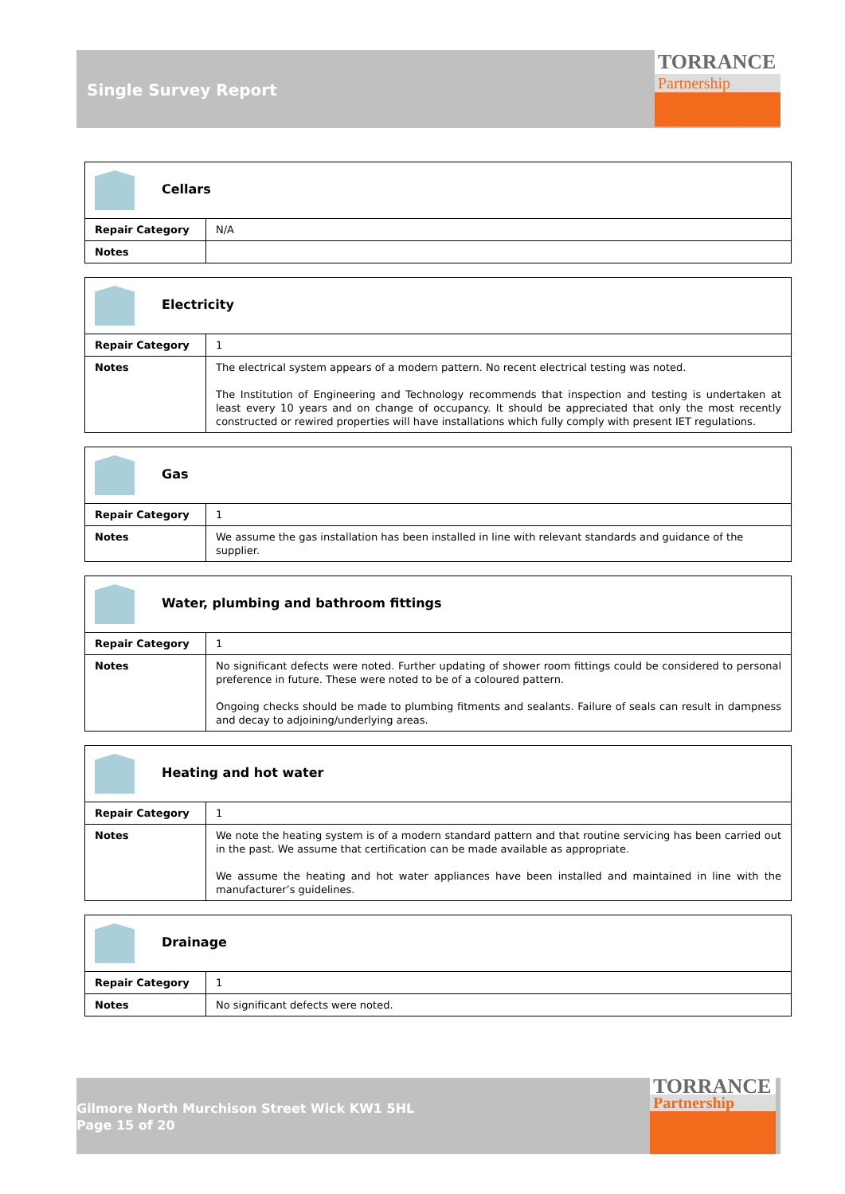Single Survey Report
TORRANCE
Partnership
| Cellars | |
| Repair Category | N/A |
| Notes | |
| Electricity | |
| Repair Category | 1 |
| Notes | The electrical system appears of a modern pattern. No recent electrical testing was noted. The Institution of Engineering and Technology recommends that inspection and testing is undertaken at least every 10 years and on change of occupancy. It should be appreciated that only the most recently constructed or rewired properties will have installations which fully comply with present IET regulations. |
| Gas | |
| Repair Category | 1 |
| Notes | We assume the gas installation has been installed in line with relevant standards and guidance of the supplier. |
| Water, plumbing and bathroom fittings | |
| Repair Category | 1 |
| Notes | No significant defects were noted. Further updating of shower room fittings could be considered to personal preference in future. These were noted to be of a coloured pattern. Ongoing checks should be made to plumbing fitments and sealants. Failure of seals can result in dampness and decay to adjoining/underlying areas. |
| Heating and hot water | |
| Repair Category | 1 |
| Notes | We note the heating system is of a modern standard pattern and that routine servicing has been carried out in the past. We assume that certification can be made available as appropriate. We assume the heating and hot water appliances have been installed and maintained in line with the manufacturer’s guidelines. |
| Drainage | |
| Repair Category | 1 |
| Notes | No significant defects were noted. |
Gilmore North Murchison Street Wick KW1 5HL
Page 15 of 20
TORRANCE
Partnership